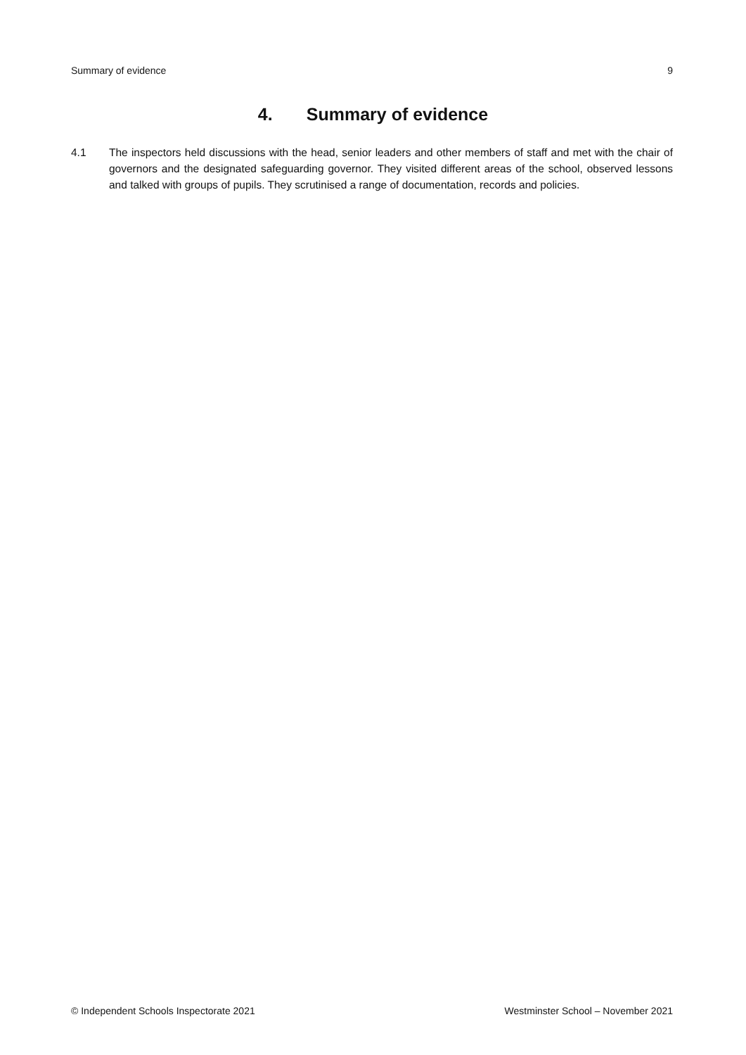Summary of evidence 9
4. Summary of evidence
4.1 The inspectors held discussions with the head, senior leaders and other members of staff and met with the chair of governors and the designated safeguarding governor. They visited different areas of the school, observed lessons and talked with groups of pupils. They scrutinised a range of documentation, records and policies.
© Independent Schools Inspectorate 2021 Westminster School – November 2021